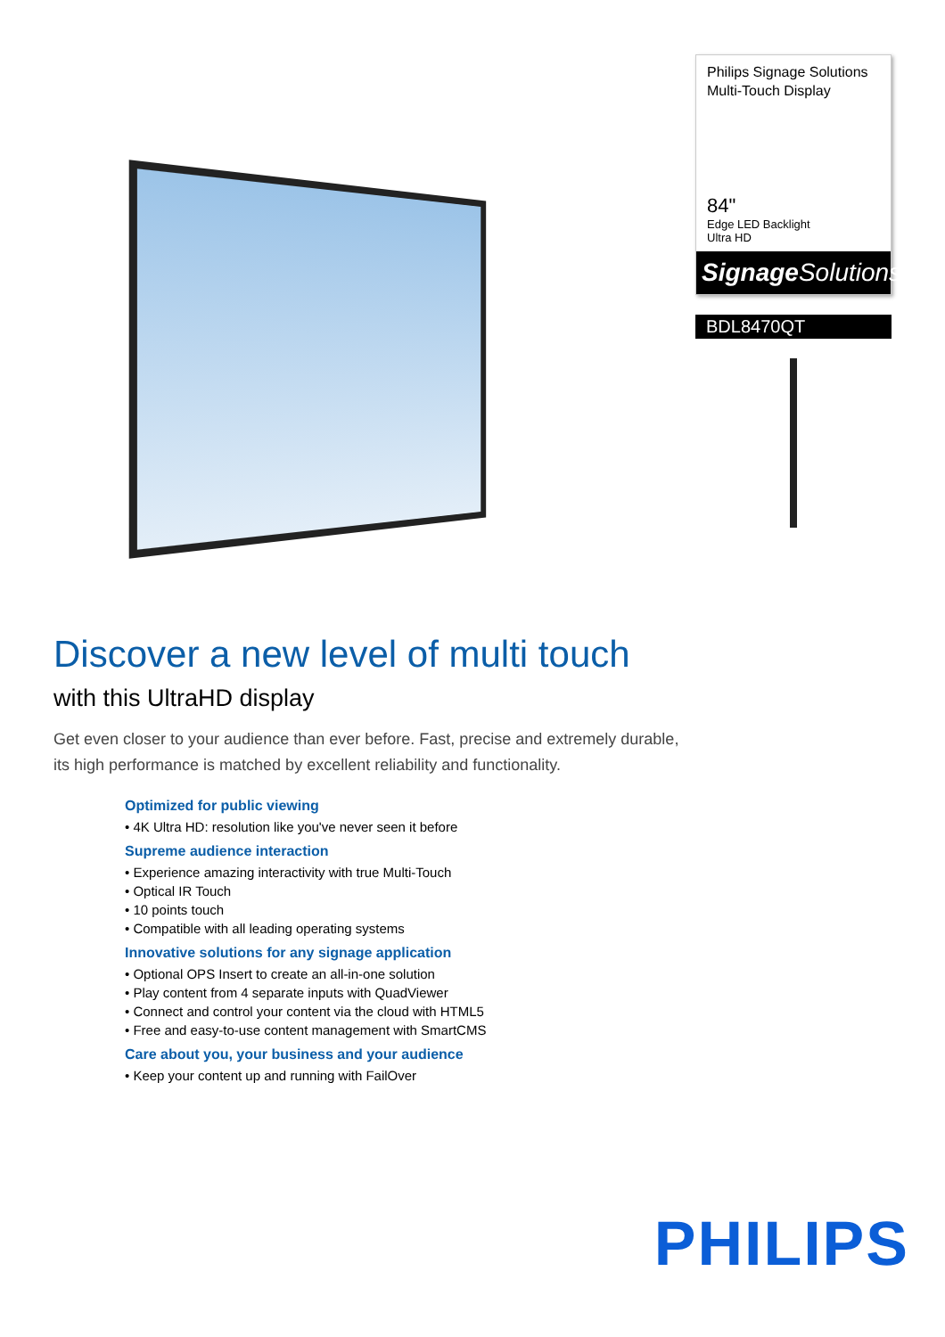Philips Signage Solutions
Multi-Touch Display
84"
Edge LED Backlight
Ultra HD
Signage Solutions
BDL8470QT
Discover a new level of multi touch
with this UltraHD display
Get even closer to your audience than ever before. Fast, precise and extremely durable,
its high performance is matched by excellent reliability and functionality.
Optimized for public viewing
• 4K Ultra HD: resolution like you've never seen it before
Supreme audience interaction
• Experience amazing interactivity with true Multi-Touch
• Optical IR Touch
• 10 points touch
• Compatible with all leading operating systems
Innovative solutions for any signage application
• Optional OPS Insert to create an all-in-one solution
• Play content from 4 separate inputs with QuadViewer
• Connect and control your content via the cloud with HTML5
• Free and easy-to-use content management with SmartCMS
Care about you, your business and your audience
• Keep your content up and running with FailOver
PHILIPS